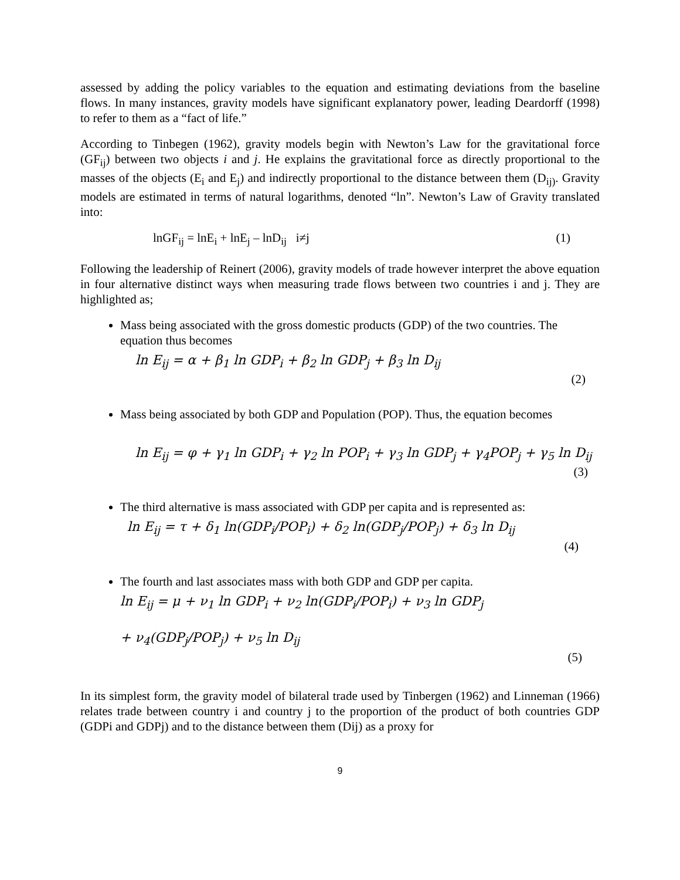assessed by adding the policy variables to the equation and estimating deviations from the baseline flows. In many instances, gravity models have significant explanatory power, leading Deardorff (1998) to refer to them as a “fact of life.”
According to Tinbegen (1962), gravity models begin with Newton’s Law for the gravitational force (GF<sub>ij</sub>) between two objects i and j. He explains the gravitational force as directly proportional to the masses of the objects (E<sub>i</sub> and E<sub>j</sub>) and indirectly proportional to the distance between them (D<sub>ij)</sub>. Gravity models are estimated in terms of natural logarithms, denoted “ln”. Newton’s Law of Gravity translated into:
lnGF<sub>ij</sub> = lnE<sub>i</sub> + lnE<sub>j</sub> – lnD<sub>ij</sub> i≠j (1)
Following the leadership of Reinert (2006), gravity models of trade however interpret the above equation in four alternative distinct ways when measuring trade flows between two countries i and j. They are highlighted as;
Mass being associated with the gross domestic products (GDP) of the two countries. The equation thus becomes
ln E<sub>ij</sub> = α + β<sub>1</sub> ln GDP<sub>i</sub> + β<sub>2</sub> ln GDP<sub>j</sub> + β<sub>3</sub> ln D<sub>ij</sub>
(2)
Mass being associated by both GDP and Population (POP). Thus, the equation becomes
ln E<sub>ij</sub> = φ + γ<sub>1</sub> ln GDP<sub>i</sub> + γ<sub>2</sub> ln POP<sub>i</sub> + γ<sub>3</sub> ln GDP<sub>j</sub> + γ<sub>4</sub>POP<sub>j</sub> + γ<sub>5</sub> ln D<sub>ij</sub>
(3)
The third alternative is mass associated with GDP per capita and is represented as:
ln E<sub>ij</sub> = τ + δ<sub>1</sub> ln(GDP<sub>i</sub>/POP<sub>i</sub>) + δ<sub>2</sub> ln(GDP<sub>j</sub>/POP<sub>j</sub>) + δ<sub>3</sub> ln D<sub>ij</sub>
(4)
The fourth and last associates mass with both GDP and GDP per capita.
ln E<sub>ij</sub> = μ + ν<sub>1</sub> ln GDP<sub>i</sub> + ν<sub>2</sub> ln(GDP<sub>i</sub>/POP<sub>i</sub>) + ν<sub>3</sub> ln GDP<sub>j</sub>
+ ν<sub>4</sub>(GDP<sub>j</sub>/POP<sub>j</sub>) + ν<sub>5</sub> ln D<sub>ij</sub>
(5)
In its simplest form, the gravity model of bilateral trade used by Tinbergen (1962) and Linneman (1966) relates trade between country i and country j to the proportion of the product of both countries GDP (GDPi and GDPj) and to the distance between them (Dij) as a proxy for
9